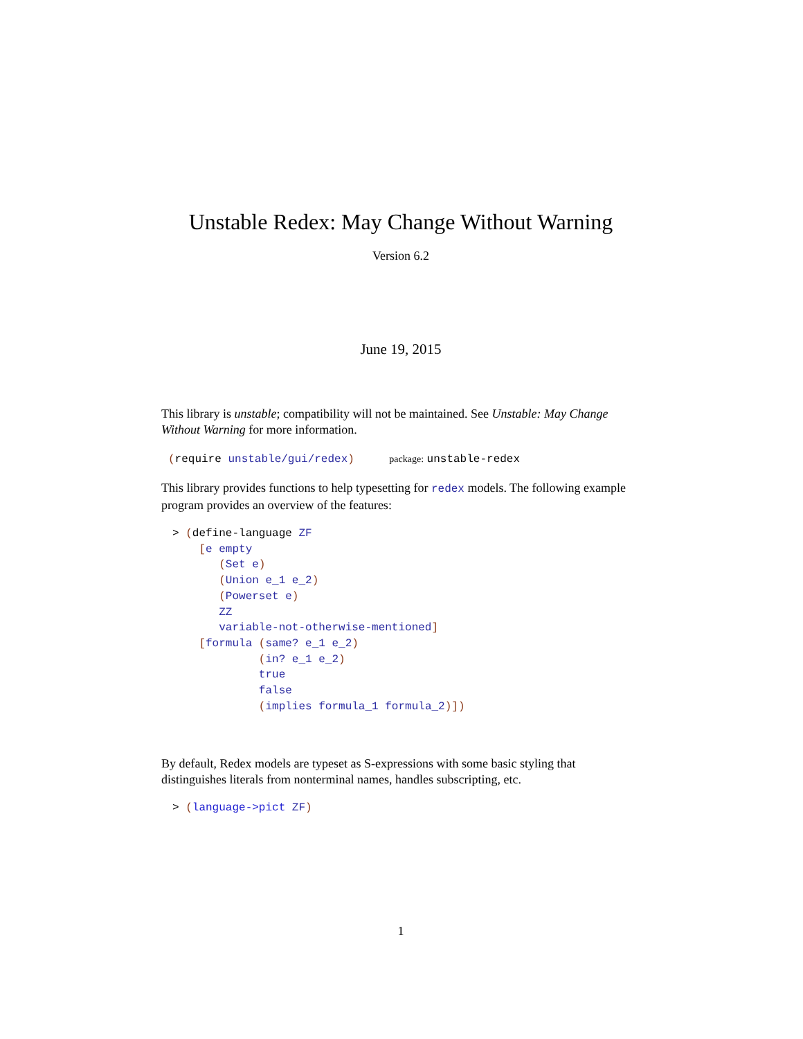Unstable Redex: May Change Without Warning
Version 6.2
June 19, 2015
This library is unstable; compatibility will not be maintained. See Unstable: May Change Without Warning for more information.
(require unstable/gui/redex) package: unstable-redex
This library provides functions to help typesetting for redex models. The following example program provides an overview of the features:
> (define-language ZF
    [e empty
       (Set e)
       (Union e_1 e_2)
       (Powerset e)
       ZZ
       variable-not-otherwise-mentioned]
    [formula (same? e_1 e_2)
             (in? e_1 e_2)
             true
             false
             (implies formula_1 formula_2)])
By default, Redex models are typeset as S-expressions with some basic styling that distinguishes literals from nonterminal names, handles subscripting, etc.
> (language->pict ZF)
1